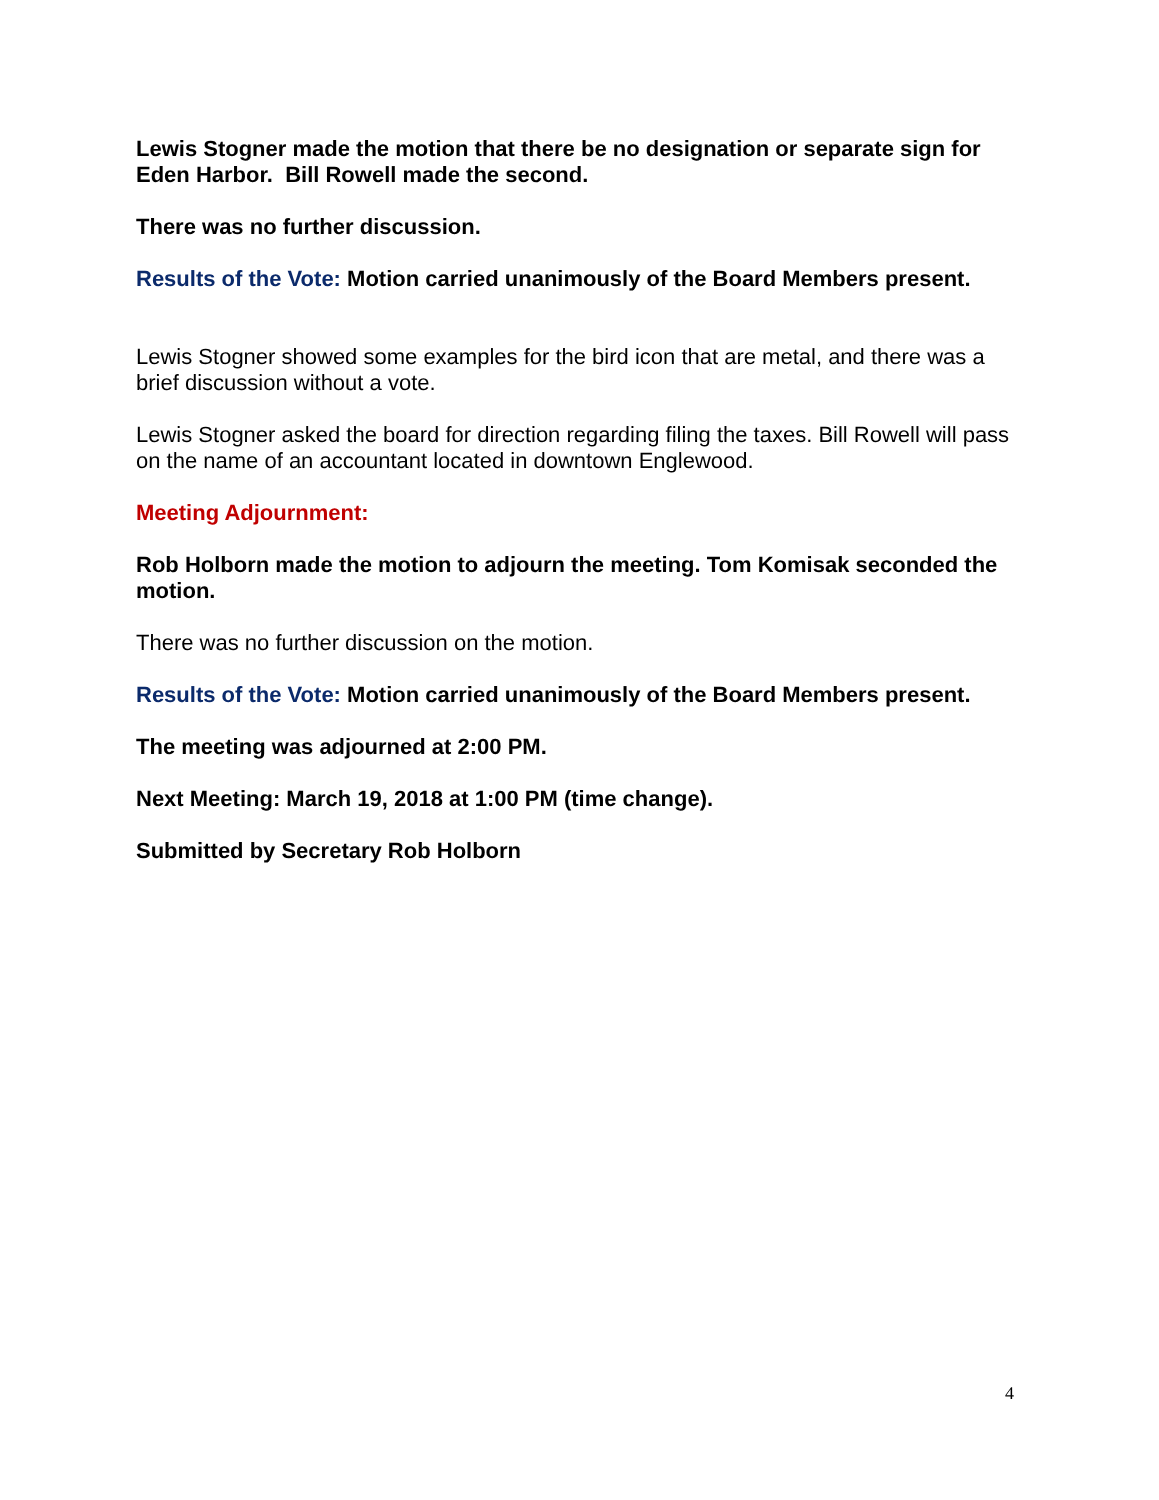Lewis Stogner made the motion that there be no designation or separate sign for Eden Harbor. Bill Rowell made the second.
There was no further discussion.
Results of the Vote: Motion carried unanimously of the Board Members present.
Lewis Stogner showed some examples for the bird icon that are metal, and there was a brief discussion without a vote.
Lewis Stogner asked the board for direction regarding filing the taxes. Bill Rowell will pass on the name of an accountant located in downtown Englewood.
Meeting Adjournment:
Rob Holborn made the motion to adjourn the meeting. Tom Komisak seconded the motion.
There was no further discussion on the motion.
Results of the Vote: Motion carried unanimously of the Board Members present.
The meeting was adjourned at 2:00 PM.
Next Meeting: March 19, 2018 at 1:00 PM (time change).
Submitted by Secretary Rob Holborn
4